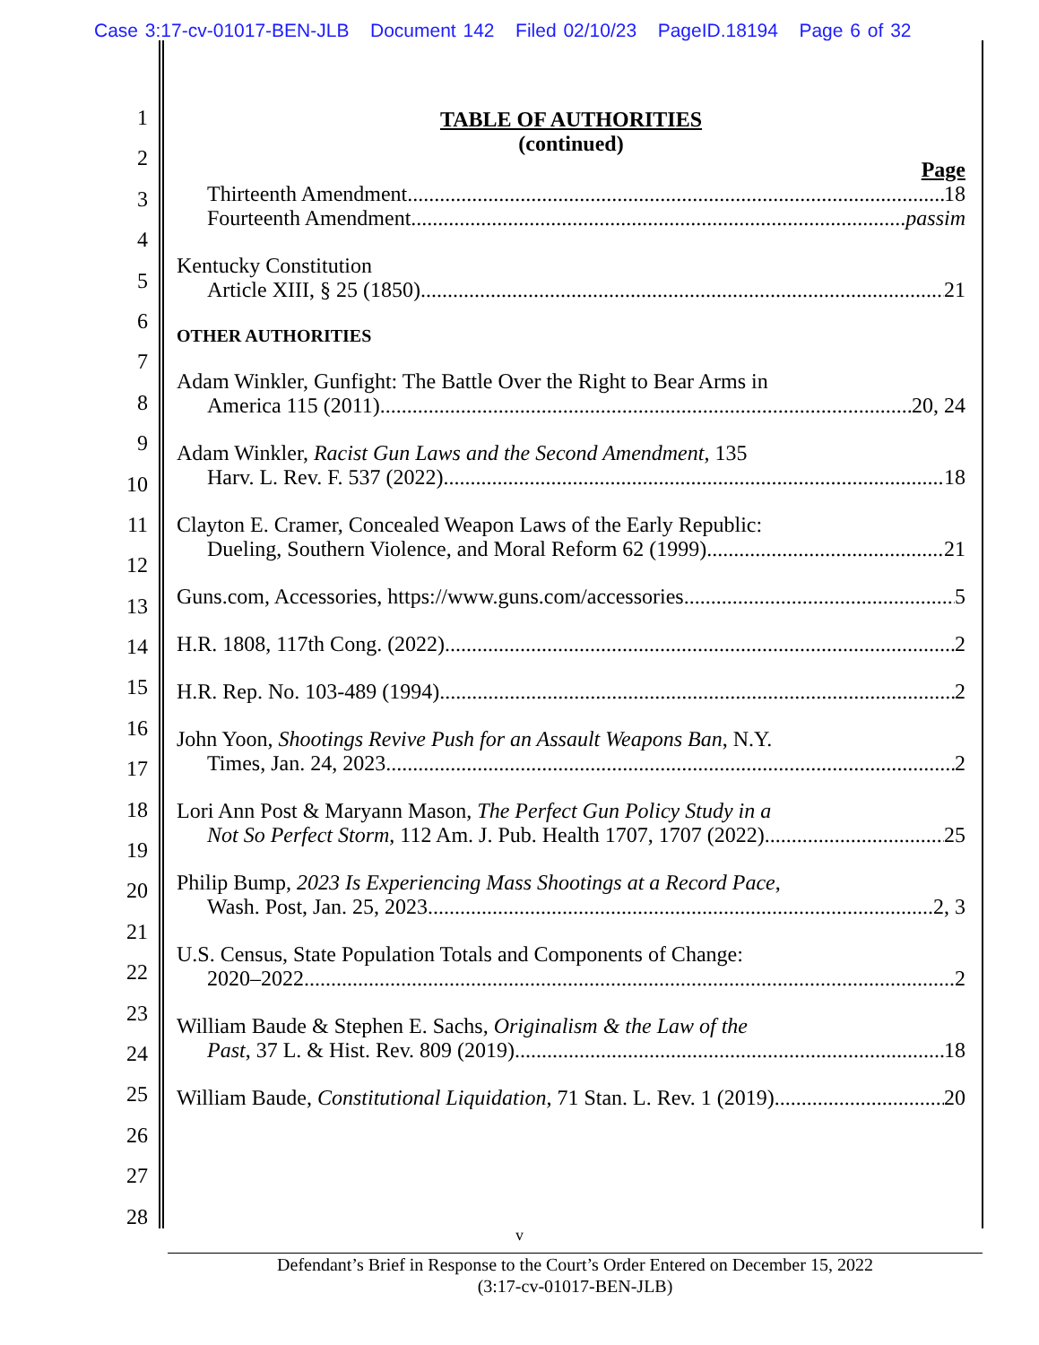Case 3:17-cv-01017-BEN-JLB Document 142 Filed 02/10/23 PageID.18194 Page 6 of 32
1
2
3
4
5
6
7
8
9
10
11
12
13
14
15
16
17
18
19
20
21
22
23
24
25
26
27
28
TABLE OF AUTHORITIES
(continued)
Page
Thirteenth Amendment 18
Fourteenth Amendment passim
Kentucky Constitution
Article XIII, § 25 (1850) 21
OTHER AUTHORITIES
Adam Winkler, Gunfight: The Battle Over the Right to Bear Arms in
America 115 (2011) 20, 24
Adam Winkler, Racist Gun Laws and the Second Amendment, 135
Harv. L. Rev. F. 537 (2022) 18
Clayton E. Cramer, Concealed Weapon Laws of the Early Republic:
Dueling, Southern Violence, and Moral Reform 62 (1999) 21
Guns.com, Accessories, https://www.guns.com/accessories 5
H.R. 1808, 117th Cong. (2022) 2
H.R. Rep. No. 103-489 (1994) 2
John Yoon, Shootings Revive Push for an Assault Weapons Ban, N.Y.
Times, Jan. 24, 2023 2
Lori Ann Post & Maryann Mason, The Perfect Gun Policy Study in a
Not So Perfect Storm, 112 Am. J. Pub. Health 1707, 1707 (2022) 25
Philip Bump, 2023 Is Experiencing Mass Shootings at a Record Pace,
Wash. Post, Jan. 25, 2023 2, 3
U.S. Census, State Population Totals and Components of Change:
2020–2022 2
William Baude & Stephen E. Sachs, Originalism & the Law of the
Past, 37 L. & Hist. Rev. 809 (2019) 18
William Baude, Constitutional Liquidation, 71 Stan. L. Rev. 1 (2019) 20
v
Defendant’s Brief in Response to the Court’s Order Entered on December 15, 2022
(3:17-cv-01017-BEN-JLB)